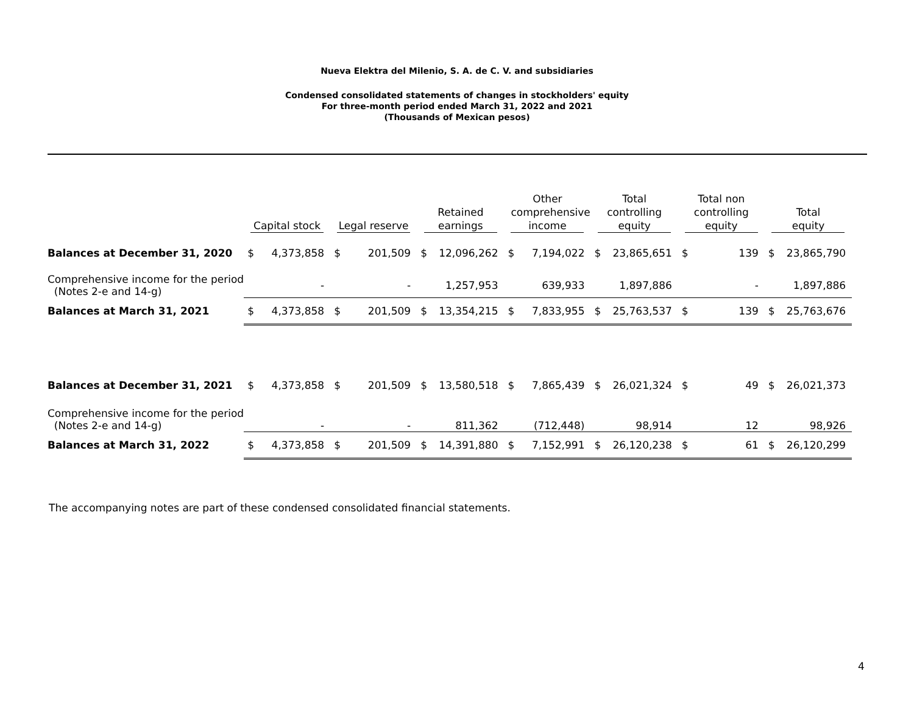Nueva Elektra del Milenio, S. A. de C. V. and subsidiaries
Condensed consolidated statements of changes in stockholders' equity
For three-month period ended March 31, 2022 and 2021
(Thousands of Mexican pesos)
| | Capital stock | | Legal reserve | | Retained earnings | | Other comprehensive income | | Total controlling equity | | Total non controlling equity | | Total equity | |
| --- | --- | --- | --- | --- | --- | --- | --- | --- | --- | --- | --- | --- | --- | --- |
| Balances at December 31, 2020 | $ | 4,373,858 | $ | 201,509 | $ | 12,096,262 | $ | 7,194,022 | $ | 23,865,651 | $ | 139 | $ | 23,865,790 |
| Comprehensive income for the period (Notes 2-e and 14-g) | | - | | - | | 1,257,953 | | 639,933 | | 1,897,886 | | - | | 1,897,886 |
| Balances at March 31, 2021 | $ | 4,373,858 | $ | 201,509 | $ | 13,354,215 | $ | 7,833,955 | $ | 25,763,537 | $ | 139 | $ | 25,763,676 |
| Balances at December 31, 2021 | $ | 4,373,858 | $ | 201,509 | $ | 13,580,518 | $ | 7,865,439 | $ | 26,021,324 | $ | 49 | $ | 26,021,373 |
| Comprehensive income for the period (Notes 2-e and 14-g) | | - | | - | | 811,362 | | (712,448) | | 98,914 | | 12 | | 98,926 |
| Balances at March 31, 2022 | $ | 4,373,858 | $ | 201,509 | $ | 14,391,880 | $ | 7,152,991 | $ | 26,120,238 | $ | 61 | $ | 26,120,299 |
The accompanying notes are part of these condensed consolidated financial statements.
4